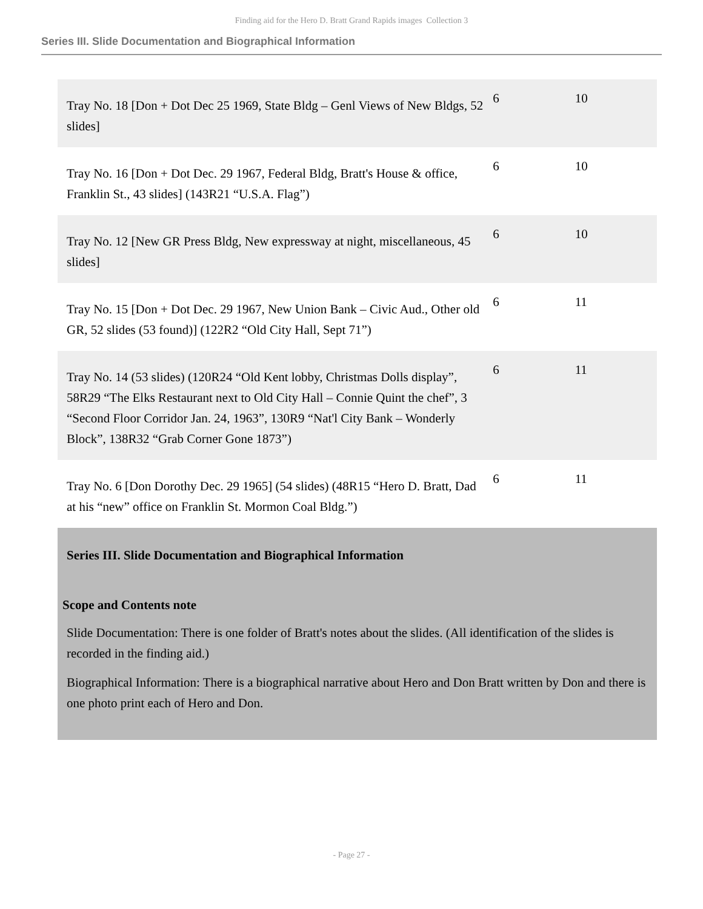Finding aid for the Hero D. Bratt Grand Rapids images Collection 3
Series III. Slide Documentation and Biographical Information
| Tray No. 18 [Don + Dot Dec 25 1969, State Bldg – Genl Views of New Bldgs, 52 slides] | 6 | 10 |
| Tray No. 16 [Don + Dot Dec. 29 1967, Federal Bldg, Bratt's House & office, Franklin St., 43 slides] (143R21 “U.S.A. Flag”) | 6 | 10 |
| Tray No. 12 [New GR Press Bldg, New expressway at night, miscellaneous, 45 slides] | 6 | 10 |
| Tray No. 15 [Don + Dot Dec. 29 1967, New Union Bank – Civic Aud., Other old GR, 52 slides (53 found)] (122R2 “Old City Hall, Sept 71”) | 6 | 11 |
| Tray No. 14 (53 slides) (120R24 “Old Kent lobby, Christmas Dolls display”, 58R29 “The Elks Restaurant next to Old City Hall – Connie Quint the chef”, 3 “Second Floor Corridor Jan. 24, 1963”, 130R9 “Nat'l City Bank – Wonderly Block”, 138R32 “Grab Corner Gone 1873”) | 6 | 11 |
| Tray No. 6 [Don Dorothy Dec. 29 1965] (54 slides) (48R15 “Hero D. Bratt, Dad at his “new” office on Franklin St. Mormon Coal Bldg.”) | 6 | 11 |
Series III. Slide Documentation and Biographical Information
Scope and Contents note
Slide Documentation: There is one folder of Bratt's notes about the slides. (All identification of the slides is recorded in the finding aid.)
Biographical Information: There is a biographical narrative about Hero and Don Bratt written by Don and there is one photo print each of Hero and Don.
- Page 27 -